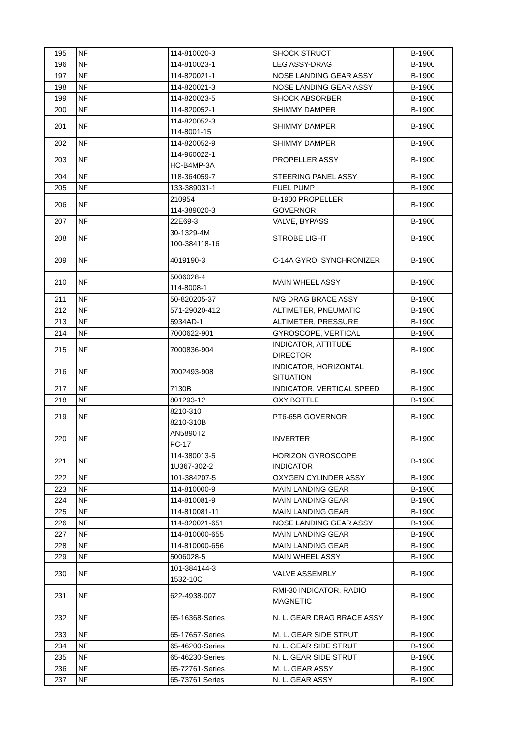| 195 | NF | 114-810020-3 | SHOCK STRUCT | B-1900 |
| 196 | NF | 114-810023-1 | LEG ASSY-DRAG | B-1900 |
| 197 | NF | 114-820021-1 | NOSE LANDING GEAR ASSY | B-1900 |
| 198 | NF | 114-820021-3 | NOSE LANDING GEAR ASSY | B-1900 |
| 199 | NF | 114-820023-5 | SHOCK ABSORBER | B-1900 |
| 200 | NF | 114-820052-1 | SHIMMY DAMPER | B-1900 |
| 201 | NF | 114-820052-3 114-8001-15 | SHIMMY DAMPER | B-1900 |
| 202 | NF | 114-820052-9 | SHIMMY DAMPER | B-1900 |
| 203 | NF | 114-960022-1 HC-B4MP-3A | PROPELLER ASSY | B-1900 |
| 204 | NF | 118-364059-7 | STEERING PANEL ASSY | B-1900 |
| 205 | NF | 133-389031-1 | FUEL PUMP | B-1900 |
| 206 | NF | 210954 114-389020-3 | B-1900 PROPELLER GOVERNOR | B-1900 |
| 207 | NF | 22E69-3 | VALVE, BYPASS | B-1900 |
| 208 | NF | 30-1329-4M 100-384118-16 | STROBE LIGHT | B-1900 |
| 209 | NF | 4019190-3 | C-14A GYRO, SYNCHRONIZER | B-1900 |
| 210 | NF | 5006028-4 114-8008-1 | MAIN WHEEL ASSY | B-1900 |
| 211 | NF | 50-820205-37 | N/G DRAG BRACE ASSY | B-1900 |
| 212 | NF | 571-29020-412 | ALTIMETER, PNEUMATIC | B-1900 |
| 213 | NF | 5934AD-1 | ALTIMETER, PRESSURE | B-1900 |
| 214 | NF | 7000622-901 | GYROSCOPE, VERTICAL | B-1900 |
| 215 | NF | 7000836-904 | INDICATOR, ATTITUDE DIRECTOR | B-1900 |
| 216 | NF | 7002493-908 | INDICATOR, HORIZONTAL SITUATION | B-1900 |
| 217 | NF | 7130B | INDICATOR, VERTICAL SPEED | B-1900 |
| 218 | NF | 801293-12 | OXY BOTTLE | B-1900 |
| 219 | NF | 8210-310 8210-310B | PT6-65B GOVERNOR | B-1900 |
| 220 | NF | AN5890T2 PC-17 | INVERTER | B-1900 |
| 221 | NF | 114-380013-5 1U367-302-2 | HORIZON GYROSCOPE INDICATOR | B-1900 |
| 222 | NF | 101-384207-5 | OXYGEN CYLINDER ASSY | B-1900 |
| 223 | NF | 114-810000-9 | MAIN LANDING GEAR | B-1900 |
| 224 | NF | 114-810081-9 | MAIN LANDING GEAR | B-1900 |
| 225 | NF | 114-810081-11 | MAIN LANDING GEAR | B-1900 |
| 226 | NF | 114-820021-651 | NOSE LANDING GEAR ASSY | B-1900 |
| 227 | NF | 114-810000-655 | MAIN LANDING GEAR | B-1900 |
| 228 | NF | 114-810000-656 | MAIN LANDING GEAR | B-1900 |
| 229 | NF | 5006028-5 | MAIN WHEEL ASSY | B-1900 |
| 230 | NF | 101-384144-3 1532-10C | VALVE ASSEMBLY | B-1900 |
| 231 | NF | 622-4938-007 | RMI-30 INDICATOR, RADIO MAGNETIC | B-1900 |
| 232 | NF | 65-16368-Series | N. L. GEAR DRAG BRACE ASSY | B-1900 |
| 233 | NF | 65-17657-Series | M. L. GEAR SIDE STRUT | B-1900 |
| 234 | NF | 65-46200-Series | N. L. GEAR SIDE STRUT | B-1900 |
| 235 | NF | 65-46230-Series | N. L. GEAR SIDE STRUT | B-1900 |
| 236 | NF | 65-72761-Series | M. L. GEAR ASSY | B-1900 |
| 237 | NF | 65-73761 Series | N. L. GEAR ASSY | B-1900 |